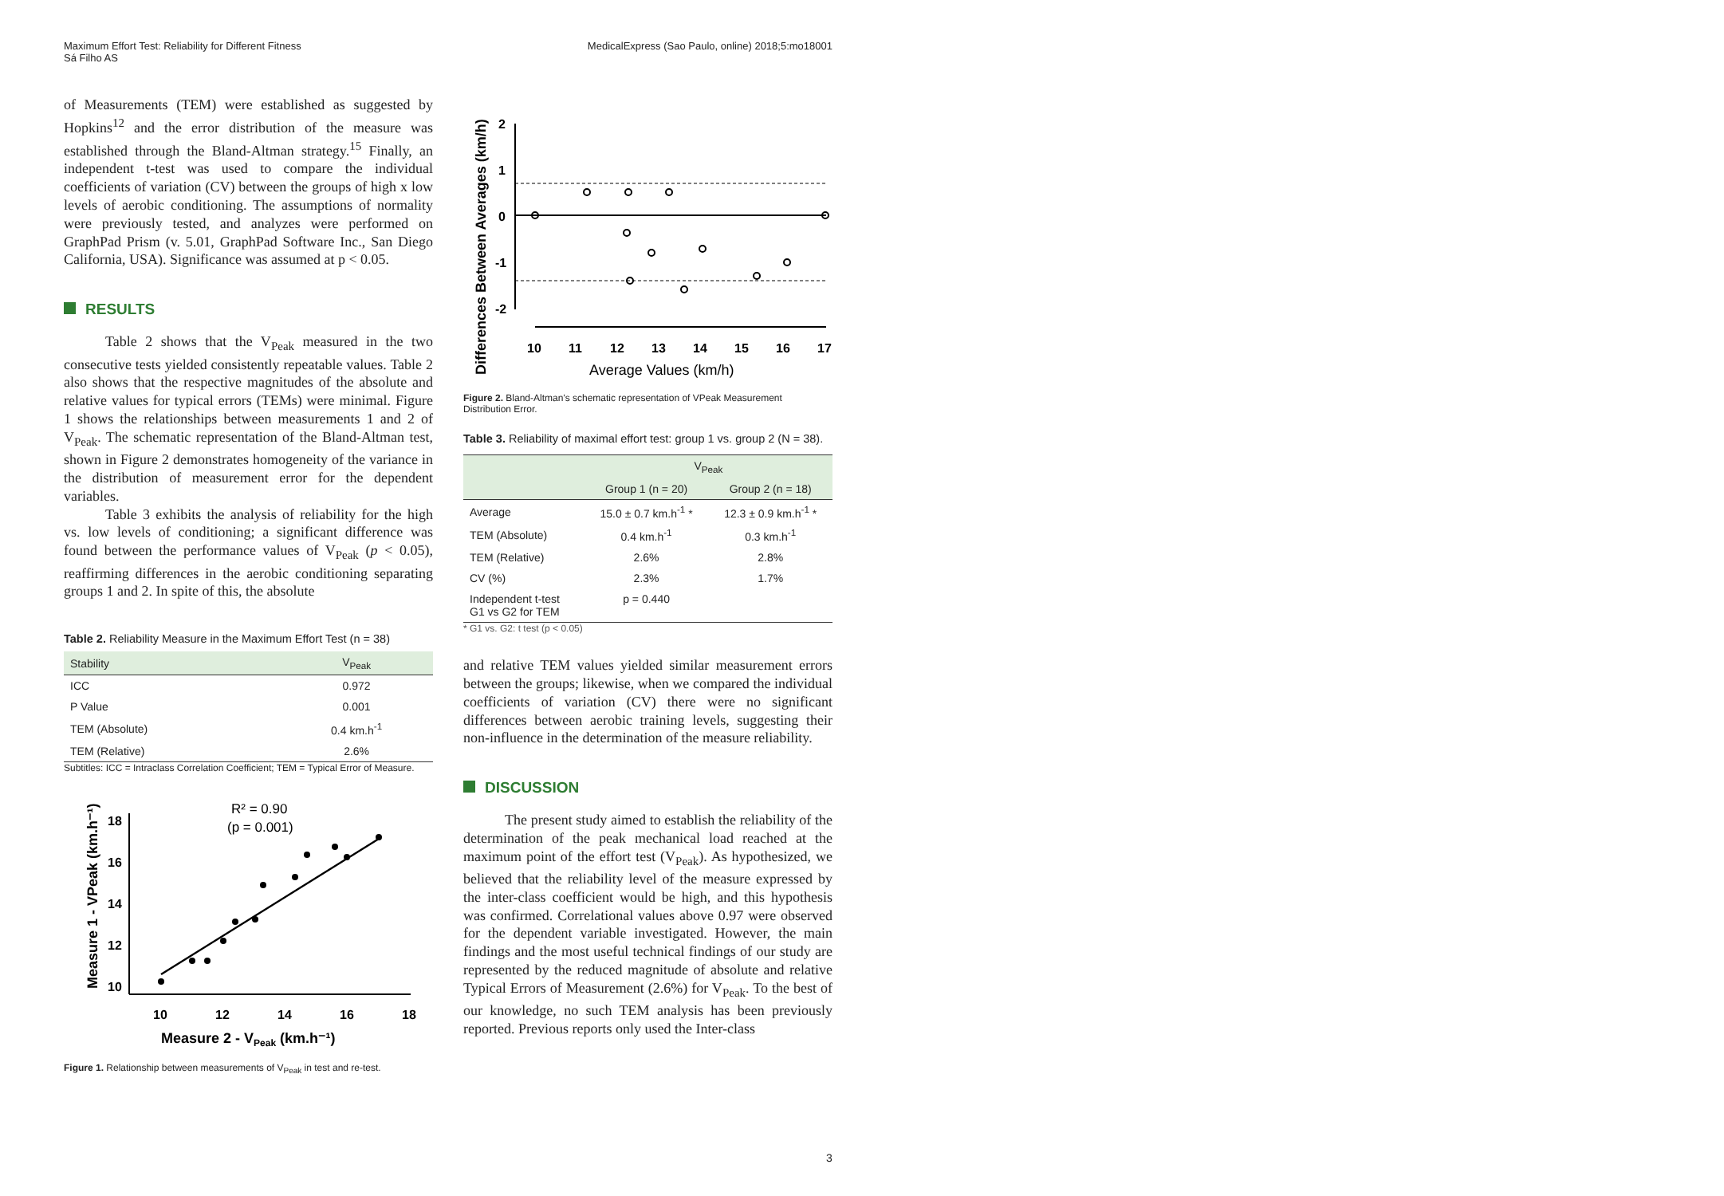Maximum Effort Test: Reliability for Different Fitness
Sá Filho AS
MedicalExpress (Sao Paulo, online) 2018;5:mo18001
of Measurements (TEM) were established as suggested by Hopkins<sup>12</sup> and the error distribution of the measure was established through the Bland-Altman strategy.<sup>15</sup> Finally, an independent t-test was used to compare the individual coefficients of variation (CV) between the groups of high x low levels of aerobic conditioning. The assumptions of normality were previously tested, and analyzes were performed on GraphPad Prism (v. 5.01, GraphPad Software Inc., San Diego California, USA). Significance was assumed at p < 0.05.
RESULTS
Table 2 shows that the V<sub>Peak</sub> measured in the two consecutive tests yielded consistently repeatable values. Table 2 also shows that the respective magnitudes of the absolute and relative values for typical errors (TEMs) were minimal. Figure 1 shows the relationships between measurements 1 and 2 of V<sub>Peak</sub>. The schematic representation of the Bland-Altman test, shown in Figure 2 demonstrates homogeneity of the variance in the distribution of measurement error for the dependent variables.
Table 3 exhibits the analysis of reliability for the high vs. low levels of conditioning; a significant difference was found between the performance values of V<sub>Peak</sub> (p < 0.05), reaffirming differences in the aerobic conditioning separating groups 1 and 2. In spite of this, the absolute
Table 2. Reliability Measure in the Maximum Effort Test (n = 38)
| Stability | V<sub>Peak</sub> |
| --- | --- |
| ICC | 0.972 |
| P Value | 0.001 |
| TEM (Absolute) | 0.4 km.h<sup>-1</sup> |
| TEM (Relative) | 2.6% |
Subtitles: ICC = Intraclass Correlation Coefficient; TEM = Typical Error of Measure.
18
16
14
12
10
10
12
14
16
18
R² = 0.90
(p = 0.001)
Measure 2 - VPeak (km.h⁻¹)
Measure 1 - VPeak (km.h⁻¹)
Figure 1. Relationship between measurements of V<sub>Peak</sub> in test and re-test.
Differences Between Averages (km/h)
2
1
0
-1
-2
10
11
12
13
14
15
16
17
Average Values (km/h)
Figure 2. Bland-Altman's schematic representation of VPeak Measurement Distribution Error.
Table 3. Reliability of maximal effort test: group 1 vs. group 2 (N = 38).
| | V<sub>Peak</sub> | |
| --- | --- | --- |
| | Group 1 (n = 20) | Group 2 (n = 18) |
| Average | 15.0 ± 0.7 km.h<sup>-1</sup> * | 12.3 ± 0.9 km.h<sup>-1</sup> * |
| TEM (Absolute) | 0.4 km.h<sup>-1</sup> | 0.3 km.h<sup>-1</sup> |
| TEM (Relative) | 2.6% | 2.8% |
| CV (%) | 2.3% | 1.7% |
| Independent t-test G1 vs G2 for TEM | p = 0.440 | |
* G1 vs. G2: t test (p < 0.05)
and relative TEM values yielded similar measurement errors between the groups; likewise, when we compared the individual coefficients of variation (CV) there were no significant differences between aerobic training levels, suggesting their non-influence in the determination of the measure reliability.
DISCUSSION
The present study aimed to establish the reliability of the determination of the peak mechanical load reached at the maximum point of the effort test (V<sub>Peak</sub>). As hypothesized, we believed that the reliability level of the measure expressed by the inter-class coefficient would be high, and this hypothesis was confirmed. Correlational values above 0.97 were observed for the dependent variable investigated. However, the main findings and the most useful technical findings of our study are represented by the reduced magnitude of absolute and relative Typical Errors of Measurement (2.6%) for V<sub>Peak</sub>. To the best of our knowledge, no such TEM analysis has been previously reported. Previous reports only used the Inter-class
3